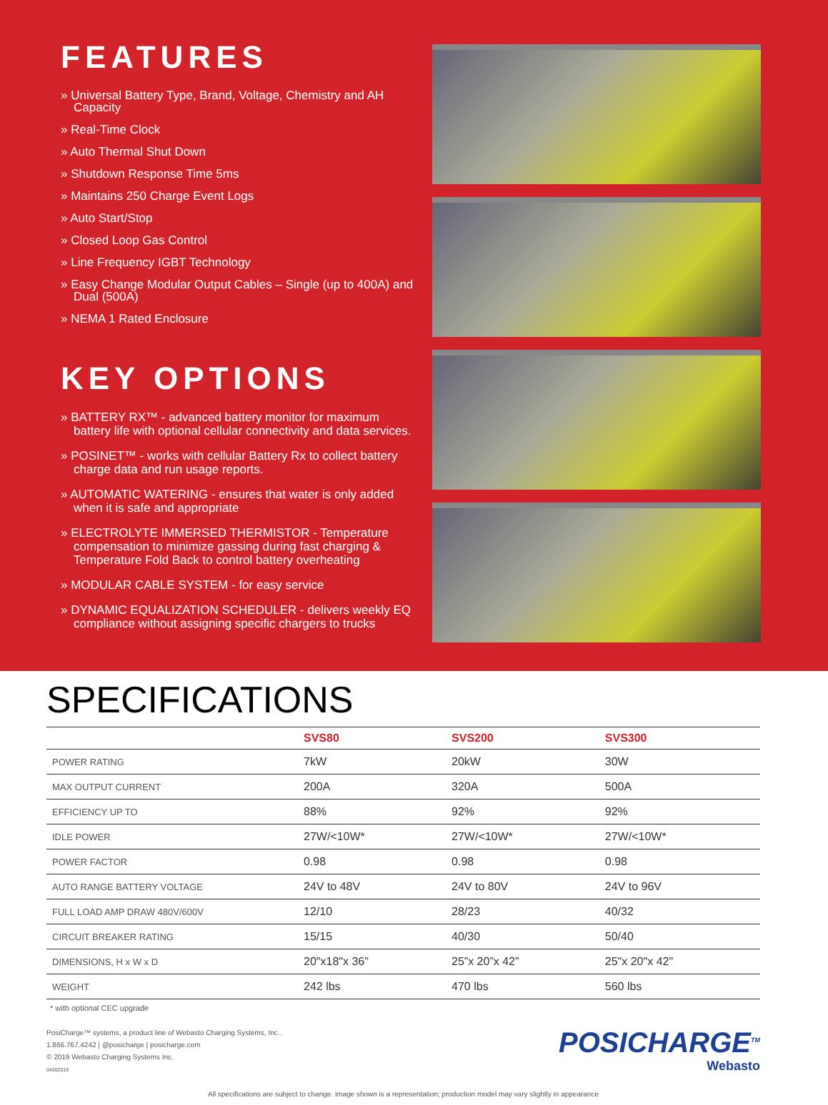FEATURES
» Universal Battery Type, Brand, Voltage, Chemistry and AH Capacity
» Real-Time Clock
» Auto Thermal Shut Down
» Shutdown Response Time 5ms
» Maintains 250 Charge Event Logs
» Auto Start/Stop
» Closed Loop Gas Control
» Line Frequency IGBT Technology
» Easy Change Modular Output Cables – Single (up to 400A) and Dual (500A)
» NEMA 1 Rated Enclosure
KEY OPTIONS
» BATTERY RX™ - advanced battery monitor for maximum battery life with optional cellular connectivity and data services.
» POSINET™ - works with cellular Battery Rx to collect battery charge data and run usage reports.
» AUTOMATIC WATERING - ensures that water is only added when it is safe and appropriate
» ELECTROLYTE IMMERSED THERMISTOR - Temperature compensation to minimize gassing during fast charging & Temperature Fold Back to control battery overheating
» MODULAR CABLE SYSTEM - for easy service
» DYNAMIC EQUALIZATION SCHEDULER - delivers weekly EQ compliance without assigning specific chargers to trucks
SPECIFICATIONS
| | SVS80 | SVS200 | SVS300 |
| --- | --- | --- | --- |
| POWER RATING | 7kW | 20kW | 30W |
| MAX OUTPUT CURRENT | 200A | 320A | 500A |
| EFFICIENCY UP TO | 88% | 92% | 92% |
| IDLE POWER | 27W/<10W* | 27W/<10W* | 27W/<10W* |
| POWER FACTOR | 0.98 | 0.98 | 0.98 |
| AUTO RANGE BATTERY VOLTAGE | 24V to 48V | 24V to 80V | 24V to 96V |
| FULL LOAD AMP DRAW 480V/600V | 12/10 | 28/23 | 40/32 |
| CIRCUIT BREAKER RATING | 15/15 | 40/30 | 50/40 |
| DIMENSIONS, H x W x D | 20"x18"x 36" | 25”x 20”x 42” | 25"x 20"x 42" |
| WEIGHT | 242 lbs | 470 lbs | 560 lbs |
* with optional CEC upgrade
PosiCharge™ systems, a product line of Webasto Charging Systems, Inc..
1.866.767.4242 | @posicharge | posicharge.com
© 2019 Webasto Charging Systems Inc.
04302019
POSICHARGE<sup>TM</sup>
Webasto
All specifications are subject to change. image shown is a representation; production model may vary slightly in appearance